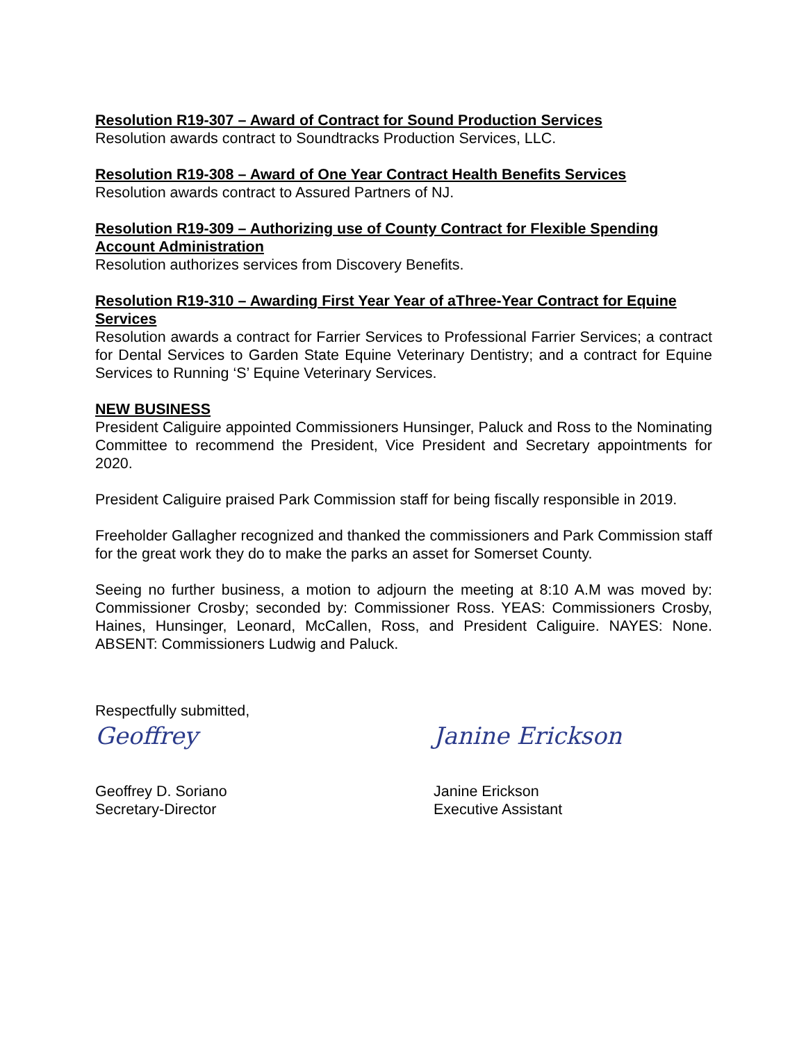Resolution R19-307 – Award of Contract for Sound Production Services
Resolution awards contract to Soundtracks Production Services, LLC.
Resolution R19-308 – Award of One Year Contract Health Benefits Services
Resolution awards contract to Assured Partners of NJ.
Resolution R19-309 – Authorizing use of County Contract for Flexible Spending Account Administration
Resolution authorizes services from Discovery Benefits.
Resolution R19-310 – Awarding First Year Year of aThree-Year Contract for Equine Services
Resolution awards a contract for Farrier Services to Professional Farrier Services; a contract for Dental Services to Garden State Equine Veterinary Dentistry; and a contract for Equine Services to Running ‘S’ Equine Veterinary Services.
NEW BUSINESS
President Caliguire appointed Commissioners Hunsinger, Paluck and Ross to the Nominating Committee to recommend the President, Vice President and Secretary appointments for 2020.
President Caliguire praised Park Commission staff for being fiscally responsible in 2019.
Freeholder Gallagher recognized and thanked the commissioners and Park Commission staff for the great work they do to make the parks an asset for Somerset County.
Seeing no further business, a motion to adjourn the meeting at 8:10 A.M was moved by: Commissioner Crosby; seconded by: Commissioner Ross. YEAS: Commissioners Crosby, Haines, Hunsinger, Leonard, McCallen, Ross, and President Caliguire. NAYES: None. ABSENT: Commissioners Ludwig and Paluck.
Respectfully submitted,
Geoffrey
Geoffrey D. Soriano
Secretary-Director
Janine Erickson
Janine Erickson
Executive Assistant